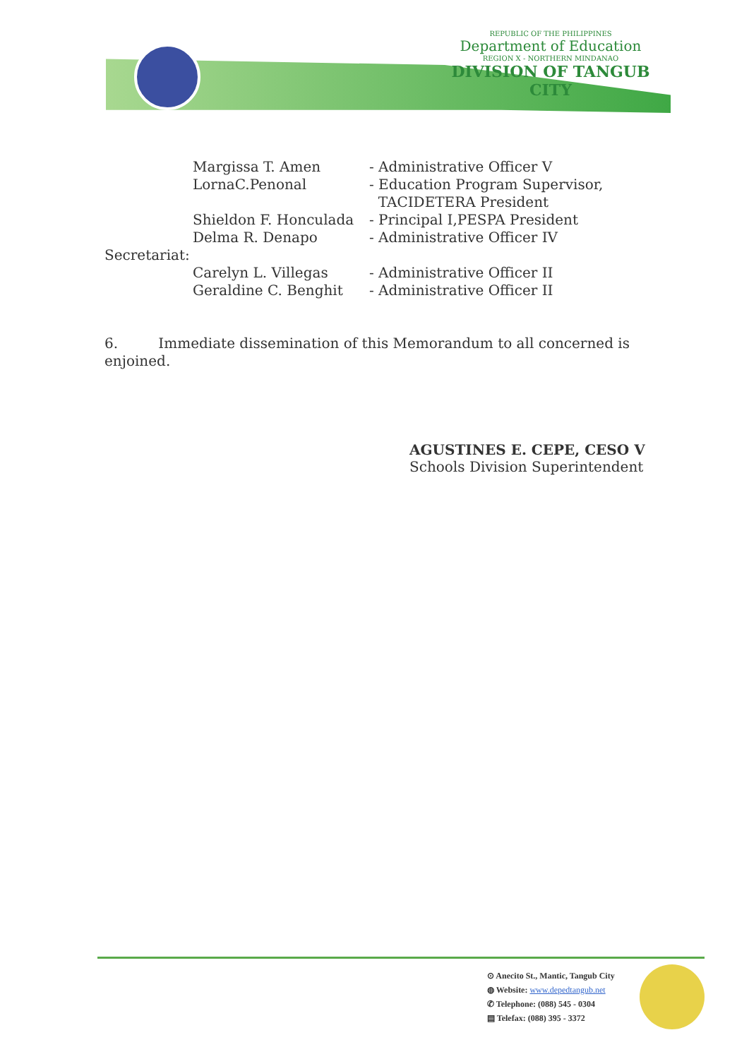REPUBLIC OF THE PHILIPPINES
Department of Education
REGION X - NORTHERN MINDANAO
DIVISION OF TANGUB CITY
| | Margissa T. Amen | - Administrative Officer V |
| | LornaC.Penonal | - Education Program Supervisor, TACIDETERA President |
| | Shieldon F. Honculada | - Principal I,PESPA President |
| | Delma R. Denapo | - Administrative Officer IV |
| Secretariat: | | |
| | Carelyn L. Villegas | - Administrative Officer II |
| | Geraldine C. Benghit | - Administrative Officer II |
6. Immediate dissemination of this Memorandum to all concerned is enjoined.
AGUSTINES E. CEPE, CESO V
Schools Division Superintendent
⊙ Anecito St., Mantic, Tangub City
◍ Website: www.depedtangub.net
✆ Telephone: (088) 545 - 0304
▤ Telefax: (088) 395 - 3372